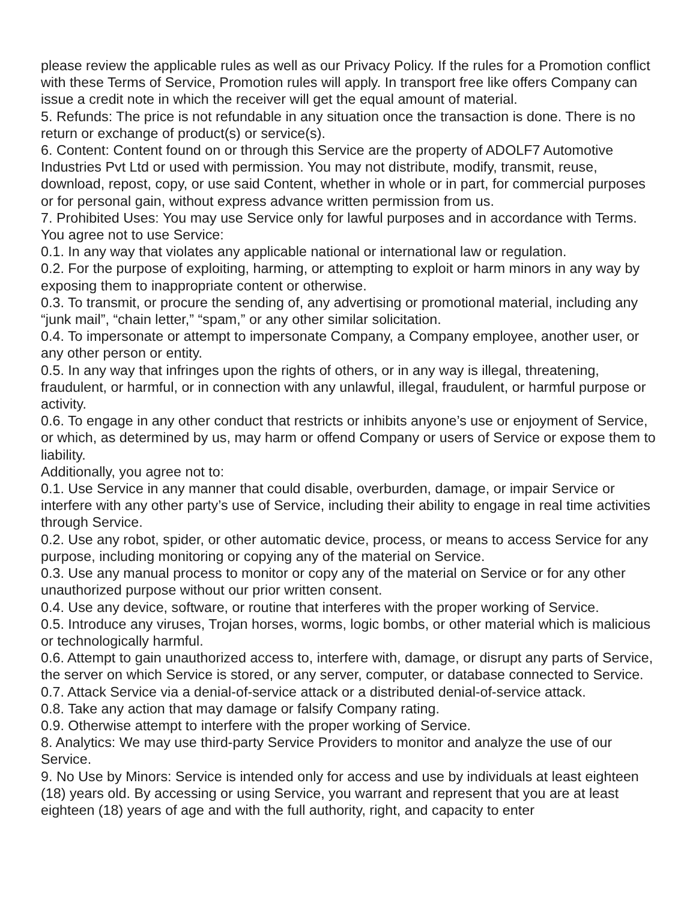please review the applicable rules as well as our Privacy Policy. If the rules for a Promotion conflict with these Terms of Service, Promotion rules will apply. In transport free like offers Company can issue a credit note in which the receiver will get the equal amount of material.
5. Refunds: The price is not refundable in any situation once the transaction is done. There is no return or exchange of product(s) or service(s).
6. Content: Content found on or through this Service are the property of ADOLF7 Automotive Industries Pvt Ltd or used with permission. You may not distribute, modify, transmit, reuse, download, repost, copy, or use said Content, whether in whole or in part, for commercial purposes or for personal gain, without express advance written permission from us.
7. Prohibited Uses: You may use Service only for lawful purposes and in accordance with Terms. You agree not to use Service:
0.1. In any way that violates any applicable national or international law or regulation.
0.2. For the purpose of exploiting, harming, or attempting to exploit or harm minors in any way by exposing them to inappropriate content or otherwise.
0.3. To transmit, or procure the sending of, any advertising or promotional material, including any “junk mail”, “chain letter,” “spam,” or any other similar solicitation.
0.4. To impersonate or attempt to impersonate Company, a Company employee, another user, or any other person or entity.
0.5. In any way that infringes upon the rights of others, or in any way is illegal, threatening, fraudulent, or harmful, or in connection with any unlawful, illegal, fraudulent, or harmful purpose or activity.
0.6. To engage in any other conduct that restricts or inhibits anyone’s use or enjoyment of Service, or which, as determined by us, may harm or offend Company or users of Service or expose them to liability.
Additionally, you agree not to:
0.1. Use Service in any manner that could disable, overburden, damage, or impair Service or interfere with any other party’s use of Service, including their ability to engage in real time activities through Service.
0.2. Use any robot, spider, or other automatic device, process, or means to access Service for any purpose, including monitoring or copying any of the material on Service.
0.3. Use any manual process to monitor or copy any of the material on Service or for any other unauthorized purpose without our prior written consent.
0.4. Use any device, software, or routine that interferes with the proper working of Service.
0.5. Introduce any viruses, Trojan horses, worms, logic bombs, or other material which is malicious or technologically harmful.
0.6. Attempt to gain unauthorized access to, interfere with, damage, or disrupt any parts of Service, the server on which Service is stored, or any server, computer, or database connected to Service.
0.7. Attack Service via a denial-of-service attack or a distributed denial-of-service attack.
0.8. Take any action that may damage or falsify Company rating.
0.9. Otherwise attempt to interfere with the proper working of Service.
8. Analytics: We may use third-party Service Providers to monitor and analyze the use of our Service.
9. No Use by Minors: Service is intended only for access and use by individuals at least eighteen (18) years old. By accessing or using Service, you warrant and represent that you are at least eighteen (18) years of age and with the full authority, right, and capacity to enter